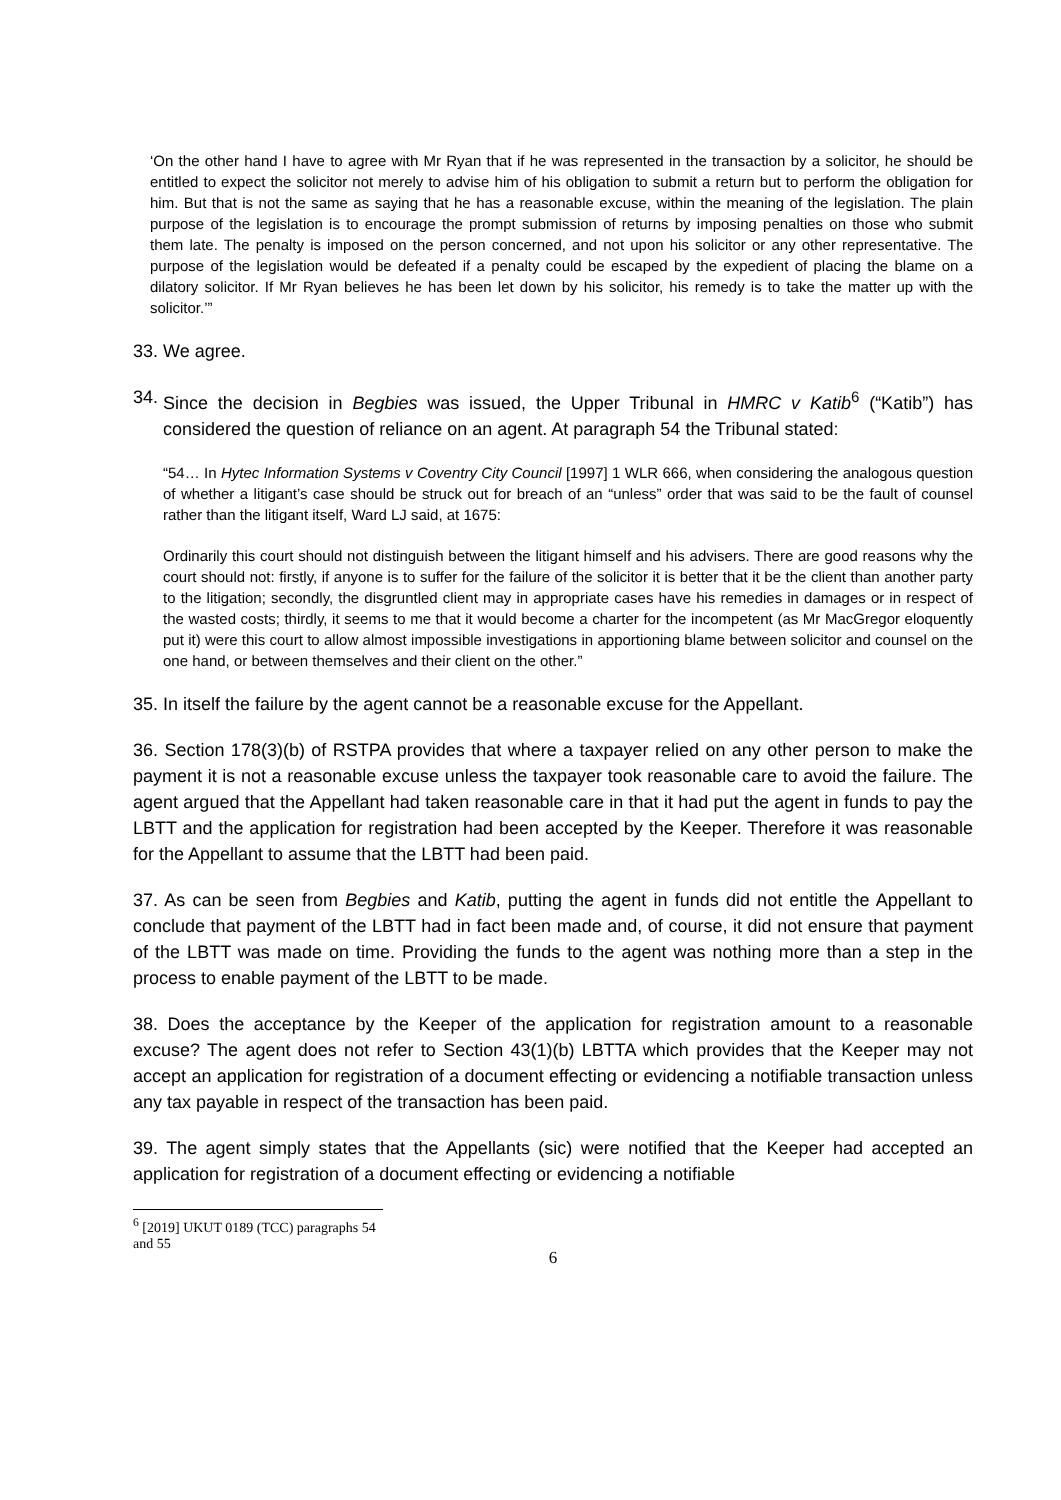‘On the other hand I have to agree with Mr Ryan that if he was represented in the transaction by a solicitor, he should be entitled to expect the solicitor not merely to advise him of his obligation to submit a return but to perform the obligation for him. But that is not the same as saying that he has a reasonable excuse, within the meaning of the legislation. The plain purpose of the legislation is to encourage the prompt submission of returns by imposing penalties on those who submit them late. The penalty is imposed on the person concerned, and not upon his solicitor or any other representative. The purpose of the legislation would be defeated if a penalty could be escaped by the expedient of placing the blame on a dilatory solicitor. If Mr Ryan believes he has been let down by his solicitor, his remedy is to take the matter up with the solicitor.’”
33. We agree.
34. Since the decision in Begbies was issued, the Upper Tribunal in HMRC v Katib<sup>6</sup> (“Katib”) has considered the question of reliance on an agent. At paragraph 54 the Tribunal stated:
“54… In Hytec Information Systems v Coventry City Council [1997] 1 WLR 666, when considering the analogous question of whether a litigant’s case should be struck out for breach of an “unless” order that was said to be the fault of counsel rather than the litigant itself, Ward LJ said, at 1675:
Ordinarily this court should not distinguish between the litigant himself and his advisers. There are good reasons why the court should not: firstly, if anyone is to suffer for the failure of the solicitor it is better that it be the client than another party to the litigation; secondly, the disgruntled client may in appropriate cases have his remedies in damages or in respect of the wasted costs; thirdly, it seems to me that it would become a charter for the incompetent (as Mr MacGregor eloquently put it) were this court to allow almost impossible investigations in apportioning blame between solicitor and counsel on the one hand, or between themselves and their client on the other.”
35. In itself the failure by the agent cannot be a reasonable excuse for the Appellant.
36. Section 178(3)(b) of RSTPA provides that where a taxpayer relied on any other person to make the payment it is not a reasonable excuse unless the taxpayer took reasonable care to avoid the failure. The agent argued that the Appellant had taken reasonable care in that it had put the agent in funds to pay the LBTT and the application for registration had been accepted by the Keeper. Therefore it was reasonable for the Appellant to assume that the LBTT had been paid.
37. As can be seen from Begbies and Katib, putting the agent in funds did not entitle the Appellant to conclude that payment of the LBTT had in fact been made and, of course, it did not ensure that payment of the LBTT was made on time. Providing the funds to the agent was nothing more than a step in the process to enable payment of the LBTT to be made.
38. Does the acceptance by the Keeper of the application for registration amount to a reasonable excuse? The agent does not refer to Section 43(1)(b) LBTTA which provides that the Keeper may not accept an application for registration of a document effecting or evidencing a notifiable transaction unless any tax payable in respect of the transaction has been paid.
39. The agent simply states that the Appellants (sic) were notified that the Keeper had accepted an application for registration of a document effecting or evidencing a notifiable
<sup>6</sup> [2019] UKUT 0189 (TCC) paragraphs 54 and 55
6